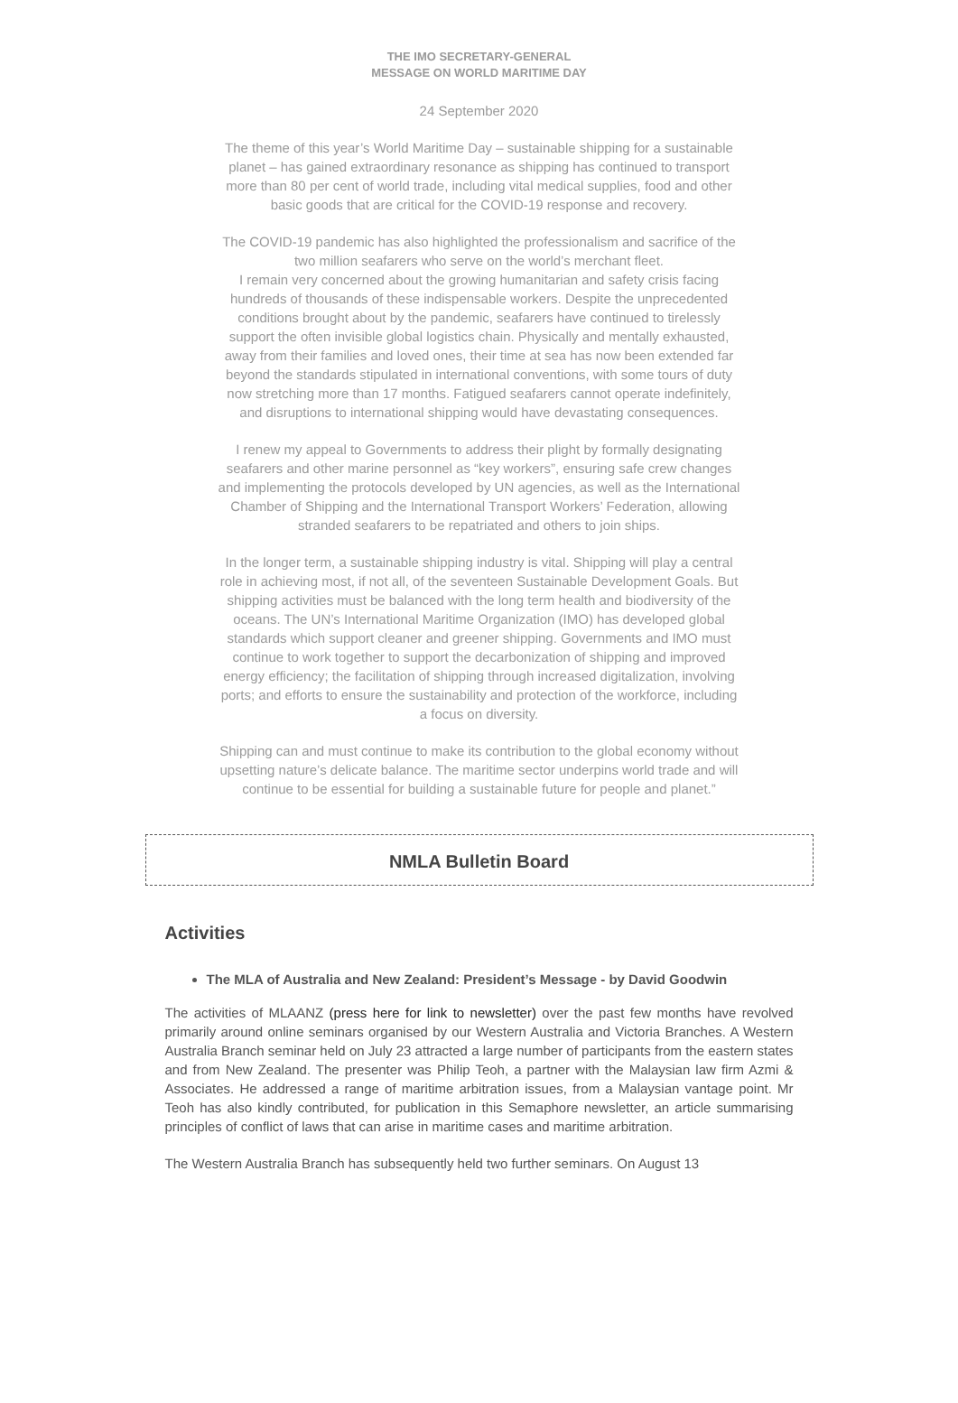THE IMO SECRETARY-GENERAL
MESSAGE ON WORLD MARITIME DAY
24 September 2020
The theme of this year’s World Maritime Day – sustainable shipping for a sustainable planet – has gained extraordinary resonance as shipping has continued to transport more than 80 per cent of world trade, including vital medical supplies, food and other basic goods that are critical for the COVID-19 response and recovery.
The COVID-19 pandemic has also highlighted the professionalism and sacrifice of the two million seafarers who serve on the world’s merchant fleet.
I remain very concerned about the growing humanitarian and safety crisis facing hundreds of thousands of these indispensable workers. Despite the unprecedented conditions brought about by the pandemic, seafarers have continued to tirelessly support the often invisible global logistics chain. Physically and mentally exhausted, away from their families and loved ones, their time at sea has now been extended far beyond the standards stipulated in international conventions, with some tours of duty now stretching more than 17 months. Fatigued seafarers cannot operate indefinitely, and disruptions to international shipping would have devastating consequences.
I renew my appeal to Governments to address their plight by formally designating seafarers and other marine personnel as “key workers”, ensuring safe crew changes and implementing the protocols developed by UN agencies, as well as the International Chamber of Shipping and the International Transport Workers’ Federation, allowing stranded seafarers to be repatriated and others to join ships.
In the longer term, a sustainable shipping industry is vital. Shipping will play a central role in achieving most, if not all, of the seventeen Sustainable Development Goals. But shipping activities must be balanced with the long term health and biodiversity of the oceans. The UN’s International Maritime Organization (IMO) has developed global standards which support cleaner and greener shipping. Governments and IMO must continue to work together to support the decarbonization of shipping and improved energy efficiency; the facilitation of shipping through increased digitalization, involving ports; and efforts to ensure the sustainability and protection of the workforce, including a focus on diversity.
Shipping can and must continue to make its contribution to the global economy without upsetting nature’s delicate balance. The maritime sector underpins world trade and will continue to be essential for building a sustainable future for people and planet.”
NMLA Bulletin Board
Activities
The MLA of Australia and New Zealand: President’s Message - by David Goodwin
The activities of MLAANZ (press here for link to newsletter) over the past few months have revolved primarily around online seminars organised by our Western Australia and Victoria Branches. A Western Australia Branch seminar held on July 23 attracted a large number of participants from the eastern states and from New Zealand. The presenter was Philip Teoh, a partner with the Malaysian law firm Azmi & Associates. He addressed a range of maritime arbitration issues, from a Malaysian vantage point. Mr Teoh has also kindly contributed, for publication in this Semaphore newsletter, an article summarising principles of conflict of laws that can arise in maritime cases and maritime arbitration.
The Western Australia Branch has subsequently held two further seminars. On August 13